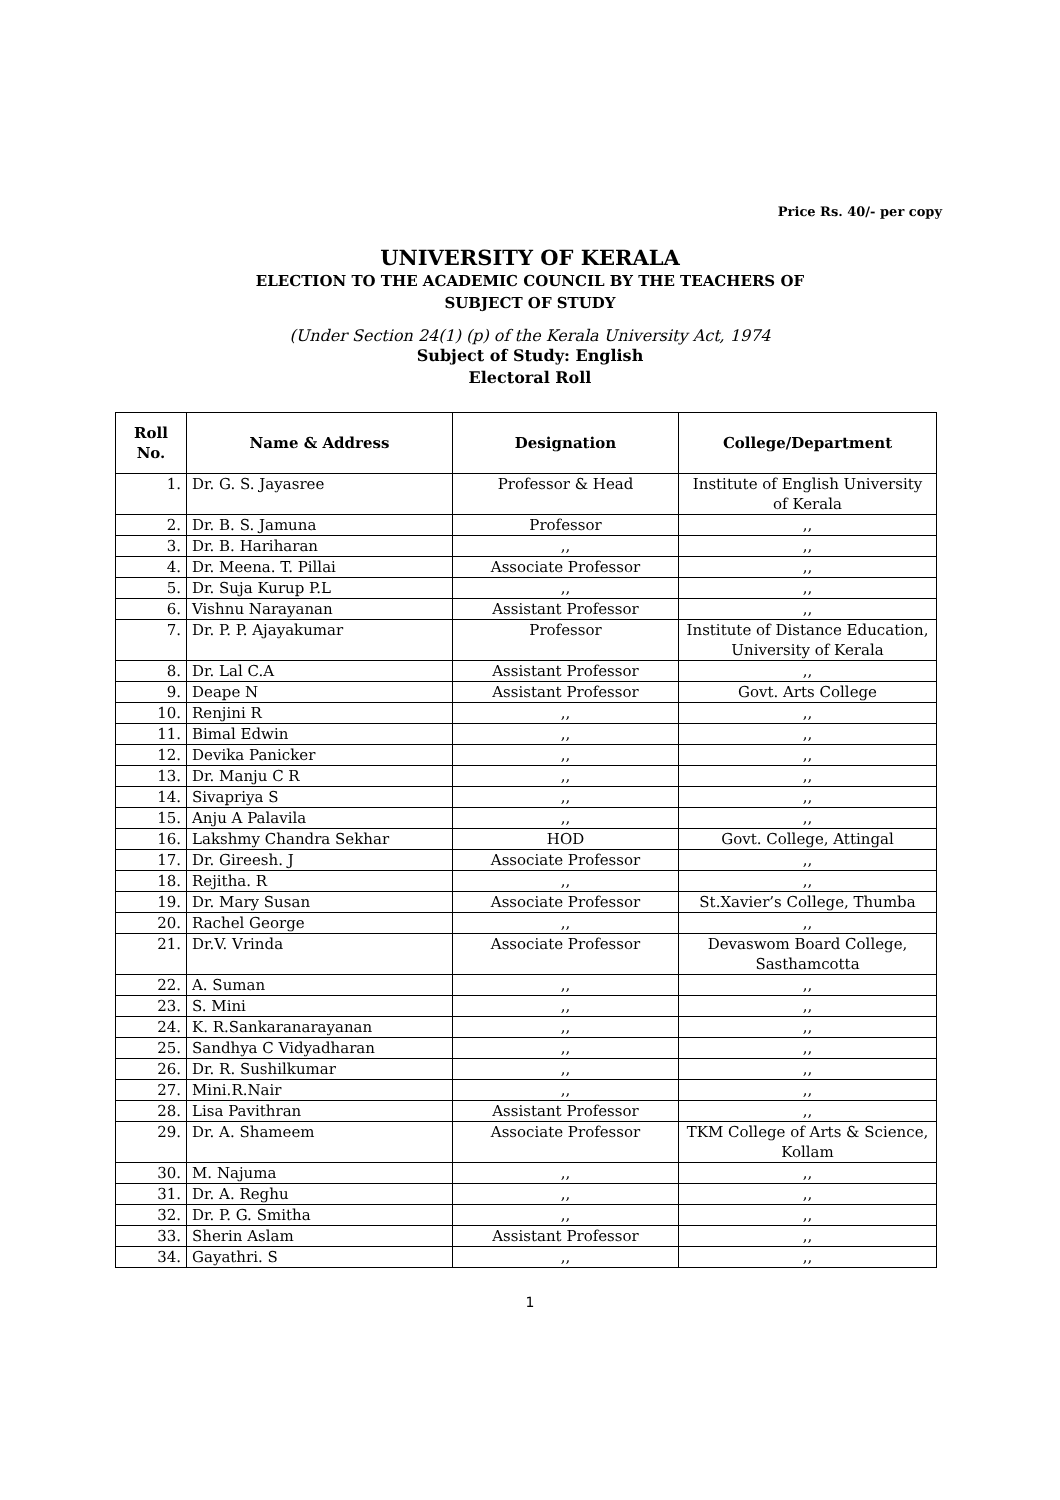Price Rs. 40/- per copy
UNIVERSITY OF KERALA
ELECTION TO THE ACADEMIC COUNCIL BY THE TEACHERS OF
SUBJECT OF STUDY
(Under Section 24(1) (p) of the Kerala University Act, 1974
Subject of Study: English
Electoral Roll
| Roll No. | Name & Address | Designation | College/Department |
| --- | --- | --- | --- |
| 1. | Dr. G. S. Jayasree | Professor & Head | Institute of English University of Kerala |
| 2. | Dr. B. S. Jamuna | Professor | ,, |
| 3. | Dr. B. Hariharan | ,, | ,, |
| 4. | Dr. Meena. T. Pillai | Associate Professor | ,, |
| 5. | Dr. Suja Kurup P.L | ,, | ,, |
| 6. | Vishnu Narayanan | Assistant Professor | ,, |
| 7. | Dr. P. P. Ajayakumar | Professor | Institute of Distance Education, University of Kerala |
| 8. | Dr. Lal C.A | Assistant Professor | ,, |
| 9. | Deape N | Assistant Professor | Govt. Arts College |
| 10. | Renjini R | ,, | ,, |
| 11. | Bimal Edwin | ,, | ,, |
| 12. | Devika Panicker | ,, | ,, |
| 13. | Dr. Manju C R | ,, | ,, |
| 14. | Sivapriya S | ,, | ,, |
| 15. | Anju A Palavila | ,, | ,, |
| 16. | Lakshmy Chandra Sekhar | HOD | Govt. College, Attingal |
| 17. | Dr. Gireesh. J | Associate Professor | ,, |
| 18. | Rejitha. R | ,, | ,, |
| 19. | Dr. Mary Susan | Associate Professor | St.Xavier’s College, Thumba |
| 20. | Rachel George | ,, | ,, |
| 21. | Dr.V. Vrinda | Associate Professor | Devaswom Board College, Sasthamcotta |
| 22. | A. Suman | ,, | ,, |
| 23. | S. Mini | ,, | ,, |
| 24. | K. R.Sankaranarayanan | ,, | ,, |
| 25. | Sandhya C Vidyadharan | ,, | ,, |
| 26. | Dr. R. Sushilkumar | ,, | ,, |
| 27. | Mini.R.Nair | ,, | ,, |
| 28. | Lisa Pavithran | Assistant Professor | ,, |
| 29. | Dr. A. Shameem | Associate Professor | TKM College of Arts & Science, Kollam |
| 30. | M. Najuma | ,, | ,, |
| 31. | Dr. A. Reghu | ,, | ,, |
| 32. | Dr. P. G. Smitha | ,, | ,, |
| 33. | Sherin Aslam | Assistant Professor | ,, |
| 34. | Gayathri. S | ,, | ,, |
1